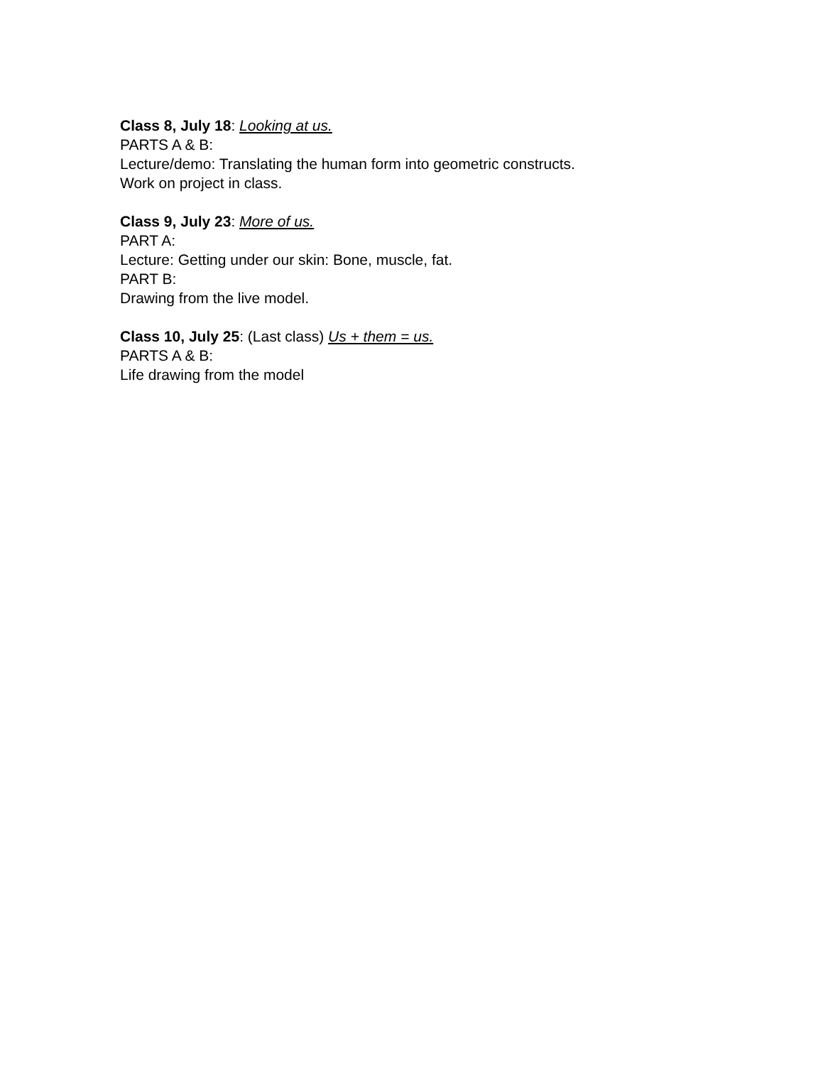Class 8, July 18: Looking at us.
PARTS A & B:
Lecture/demo: Translating the human form into geometric constructs.
Work on project in class.
Class 9, July 23: More of us.
PART A:
Lecture: Getting under our skin: Bone, muscle, fat.
PART B:
Drawing from the live model.
Class 10, July 25: (Last class) Us + them = us.
PARTS A & B:
Life drawing from the model